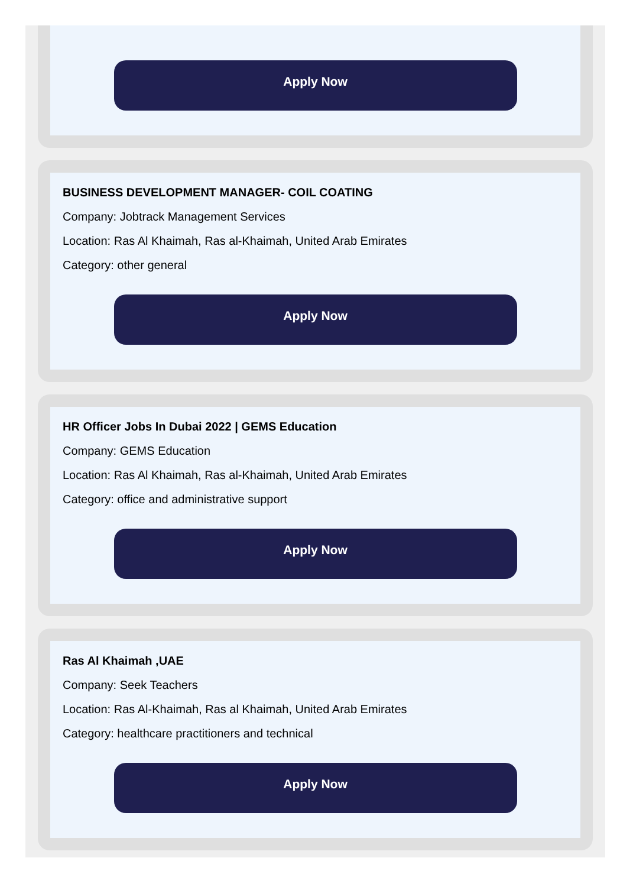Apply Now
BUSINESS DEVELOPMENT MANAGER- COIL COATING
Company: Jobtrack Management Services
Location: Ras Al Khaimah, Ras al-Khaimah, United Arab Emirates
Category: other general
Apply Now
HR Officer Jobs In Dubai 2022 | GEMS Education
Company: GEMS Education
Location: Ras Al Khaimah, Ras al-Khaimah, United Arab Emirates
Category: office and administrative support
Apply Now
Ras Al Khaimah ,UAE
Company: Seek Teachers
Location: Ras Al-Khaimah, Ras al Khaimah, United Arab Emirates
Category: healthcare practitioners and technical
Apply Now